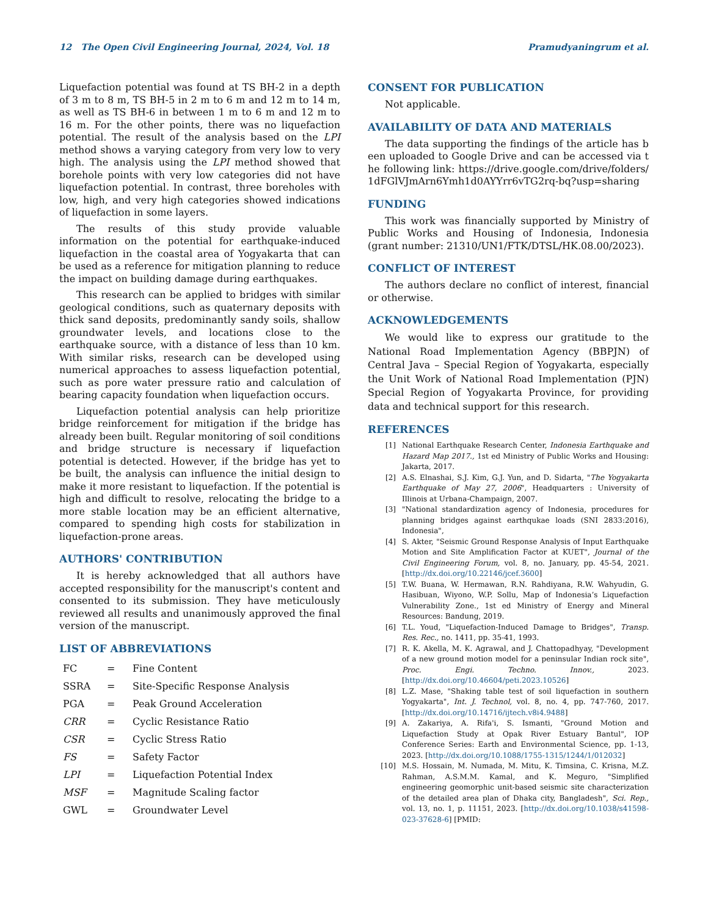12 The Open Civil Engineering Journal, 2024, Vol. 18 Pramudyaningrum et al.
Liquefaction potential was found at TS BH-2 in a depth of 3 m to 8 m, TS BH-5 in 2 m to 6 m and 12 m to 14 m, as well as TS BH-6 in between 1 m to 6 m and 12 m to 16 m. For the other points, there was no liquefaction potential. The result of the analysis based on the LPI method shows a varying category from very low to very high. The analysis using the LPI method showed that borehole points with very low categories did not have liquefaction potential. In contrast, three boreholes with low, high, and very high categories showed indications of liquefaction in some layers.
The results of this study provide valuable information on the potential for earthquake-induced liquefaction in the coastal area of Yogyakarta that can be used as a reference for mitigation planning to reduce the impact on building damage during earthquakes.
This research can be applied to bridges with similar geological conditions, such as quaternary deposits with thick sand deposits, predominantly sandy soils, shallow groundwater levels, and locations close to the earthquake source, with a distance of less than 10 km. With similar risks, research can be developed using numerical approaches to assess liquefaction potential, such as pore water pressure ratio and calculation of bearing capacity foundation when liquefaction occurs.
Liquefaction potential analysis can help prioritize bridge reinforcement for mitigation if the bridge has already been built. Regular monitoring of soil conditions and bridge structure is necessary if liquefaction potential is detected. However, if the bridge has yet to be built, the analysis can influence the initial design to make it more resistant to liquefaction. If the potential is high and difficult to resolve, relocating the bridge to a more stable location may be an efficient alternative, compared to spending high costs for stabilization in liquefaction-prone areas.
AUTHORS' CONTRIBUTION
It is hereby acknowledged that all authors have accepted responsibility for the manuscript's content and consented to its submission. They have meticulously reviewed all results and unanimously approved the final version of the manuscript.
LIST OF ABBREVIATIONS
| FC | = | Fine Content |
| SSRA | = | Site-Specific Response Analysis |
| PGA | = | Peak Ground Acceleration |
| CRR | = | Cyclic Resistance Ratio |
| CSR | = | Cyclic Stress Ratio |
| FS | = | Safety Factor |
| LPI | = | Liquefaction Potential Index |
| MSF | = | Magnitude Scaling factor |
| GWL | = | Groundwater Level |
CONSENT FOR PUBLICATION
Not applicable.
AVAILABILITY OF DATA AND MATERIALS
The data supporting the findings of the article has been uploaded to Google Drive and can be accessed via the following link: https://drive.google.com/drive/folders/1dFGlVJmArn6Ymh1d0AYYrr6vTG2rq-bq?usp=sharing
FUNDING
This work was financially supported by Ministry of Public Works and Housing of Indonesia, Indonesia (grant number: 21310/UN1/FTK/DTSL/HK.08.00/2023).
CONFLICT OF INTEREST
The authors declare no conflict of interest, financial or otherwise.
ACKNOWLEDGEMENTS
We would like to express our gratitude to the National Road Implementation Agency (BBPJN) of Central Java – Special Region of Yogyakarta, especially the Unit Work of National Road Implementation (PJN) Special Region of Yogyakarta Province, for providing data and technical support for this research.
REFERENCES
[1] National Earthquake Research Center, Indonesia Earthquake and Hazard Map 2017., 1st ed Ministry of Public Works and Housing: Jakarta, 2017.
[2] A.S. Elnashai, S.J. Kim, G.J. Yun, and D. Sidarta, "The Yogyakarta Earthquake of May 27, 2006", Headquarters : University of Illinois at Urbana-Champaign, 2007.
[3] "National standardization agency of Indonesia, procedures for planning bridges against earthqukae loads (SNI 2833:2016), Indonesia",
[4] S. Akter, "Seismic Ground Response Analysis of Input Earthquake Motion and Site Amplification Factor at KUET", Journal of the Civil Engineering Forum, vol. 8, no. January, pp. 45-54, 2021. [http://dx.doi.org/10.22146/jcef.3600]
[5] T.W. Buana, W. Hermawan, R.N. Rahdiyana, R.W. Wahyudin, G. Hasibuan, Wiyono, W.P. Sollu, Map of Indonesia’s Liquefaction Vulnerability Zone., 1st ed Ministry of Energy and Mineral Resources: Bandung, 2019.
[6] T.L. Youd, "Liquefaction-Induced Damage to Bridges", Transp. Res. Rec., no. 1411, pp. 35-41, 1993.
[7] R. K. Akella, M. K. Agrawal, and J. Chattopadhyay, "Development of a new ground motion model for a peninsular Indian rock site", Proc. Engi. Techno. Innov., 2023. [http://dx.doi.org/10.46604/peti.2023.10526]
[8] L.Z. Mase, "Shaking table test of soil liquefaction in southern Yogyakarta", Int. J. Technol, vol. 8, no. 4, pp. 747-760, 2017. [http://dx.doi.org/10.14716/ijtech.v8i4.9488]
[9] A. Zakariya, A. Rifa'i, S. Ismanti, "Ground Motion and Liquefaction Study at Opak River Estuary Bantul", IOP Conference Series: Earth and Environmental Science, pp. 1-13, 2023. [http://dx.doi.org/10.1088/1755-1315/1244/1/012032]
[10] M.S. Hossain, M. Numada, M. Mitu, K. Timsina, C. Krisna, M.Z. Rahman, A.S.M.M. Kamal, and K. Meguro, "Simplified engineering geomorphic unit-based seismic site characterization of the detailed area plan of Dhaka city, Bangladesh", Sci. Rep., vol. 13, no. 1, p. 11151, 2023. [http://dx.doi.org/10.1038/s41598-023-37628-6] [PMID: